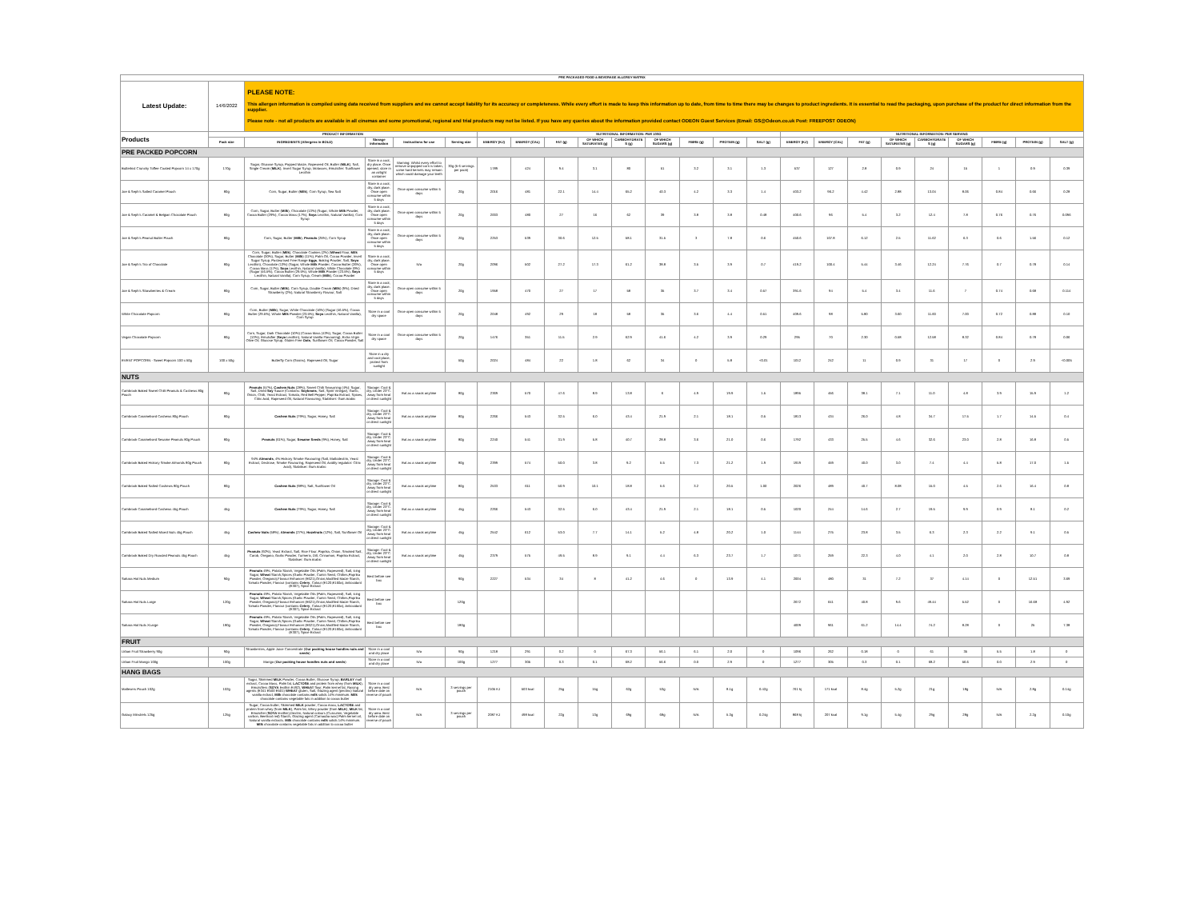| PRE PACKAGED FOOD & BEVERAGE ALLERGY MATRIX | | | | | | | | | | | | | | | | | | | | | | | |
| Latest Update: | 14/6/2022 | PLEASE NOTE: This allergen information is compiled using data received from suppliers and we cannot accept liability for its accuracy or completeness. While every effort is made to keep this information up to date, from time to time there may be changes to product ingredients. It is essential to read the packaging, upon purchase of the product for direct information from the supplier. Please note - not all products are available in all cinemas and some promotional, regional and trial products may not be listed. If you have any queries about the information provided contact ODEON Guest Services (Email: GS@Odeon.co.uk Post: FREEPOST ODEON) | | | | | | | | | | | | | | | | | | | | | |
| Products | PRODUCT INFORMATION | | | | | NUTRITIONAL INFORMATION- PER 100G | | | | | | | | | NUTRITIONAL INFORMATION- PER SERVING | | | | | | | | |
| | Pack size | INGREDIENTS (Allergens in BOLD) | Storage Information | Instructions for use | Serving size | ENERGY (KJ) | ENERGY (CAL) | FAT (g) | OF WHICH SATURATES (g) | CARBOHYDRATE S (g) | OF WHICH SUGARS (g) | FIBRE (g) | PROTEIN (g) | SALT (g) | ENERGY (KJ) | ENERGY (CAL) | FAT (g) | OF WHICH SATURATES (g) | CARBOHYDRATE S (g) | OF WHICH SUGARS (g) | FIBRE (g) | PROTEIN (g) | SALT (g) |
| PRE PACKED POPCORN | | | | | | | | | | | | | | | | | | | | | | | |
| Butterkist Crunchy Toffee Coated Popcorn 14 x 170g | 170g | Sugar, Glucose Syrup, Popped Maize, Rapeseed Oil, Butter ( MILK ), Salt, Single Cream ( MILK ), Invert Sugar Syrup, Molasses, Emulsifier: Sunflower Lecithin | Store in a cool, dry place. Once opened, store in an airtight container | Warning: Whilst every effort to remove unpopped corn is taken, some hard kernels may remain which could damage your teeth | 30g (5-6 servings per pack) | 1789 | 424 | 9.4 | 3.1 | 80 | 51 | 3.2 | 3.1 | 1.3 | 537 | 127 | 2.8 | 0.9 | 24 | 15 | 1 | 0.9 | 0.39 |
| Joe & Seph's Salted Caramel Pouch | 80g | Corn, Sugar, Butter ( Milk ), Corn Syrup, Sea Salt | Store in a cool, dry, dark place. Once open consume within 5 days | Once open consume within 5 days | 20g | 2016 | 481 | 22.1 | 14.4 | 65.2 | 40.3 | 4.2 | 3.3 | 1.4 | 403.2 | 96.2 | 4.42 | 2.88 | 13.04 | 8.06 | 0.84 | 0.66 | 0.28 |
| Joe & Seph's Caramel & Belgian Chocolate Pouch | 80g | Corn, Sugar, Butter ( Milk ), Chocolate (13%) (Sugar, Whole Milk Powder, Cocoa Butter (29%), Cocoa Mass (17%), Soya Lecithin, Natural Vanilla), Corn Syrup | Store in a cool, dry, dark place. Once open consume within 5 days | Once open consume within 5 days | 20g | 2003 | 480 | 27 | 16 | 62 | 39 | 3.8 | 3.8 | 0.48 | 400.6 | 96 | 5.4 | 3.2 | 12.4 | 7.8 | 0.76 | 0.76 | 0.096 |
| Joe & Seph's Peanut Butter Pouch | 80g | Corn, Sugar, Butter ( Milk ), Peanuts (25%), Corn Syrup | Store in a cool, dry, dark place. Once open consume within 5 days | Once open consume within 5 days | 20g | 2253 | 539 | 30.6 | 12.5 | 58.1 | 31.5 | 3 | 7.8 | 0.6 | 450.6 | 107.8 | 6.12 | 2.5 | 11.62 | 6.3 | 0.6 | 1.56 | 0.12 |
| Joe & Seph's Trio of Chocolate | 80g | Corn, Sugar, Butter ( Milk ), Chocolate Cookies (2%) ( Wheat Flour, Milk Chocolate (30%), Sugar, Butter ( Milk ) (11%), Palm Oil, Cocoa Powder, Invert Sugar Syrup, Pasteurised Free Range Eggs , Baking Powder, Salt, Soya Lecithin), Chocolate (13%) (Sugar, Whole Milk Powder, Cocoa Butter (26%), Cocoa Mass (17%), Soya Lecithin, Natural Vanilla), White Chocolate (9%) (Sugar (46.5%), Cocoa Butter (29.5%), Whole Milk Powder (23.5%), Soya Lecithin, Natural Vanilla), Corn Syrup, Cream ( Milk ), Cocoa Powder | Store in a cool, dry, dark place. Once open consume within 5 days | N/a | 20g | 2096 | 502 | 27.2 | 17.3 | 61.2 | 38.8 | 3.5 | 3.9 | 0.7 | 419.2 | 100.4 | 5.44 | 3.46 | 12.24 | 7.76 | 0.7 | 0.78 | 0.14 |
| Joe & Seph's Strawberries & Cream | 80g | Corn, Sugar, Butter ( Milk ), Corn Syrup, Double Cream ( Milk ) (9%), Dried Strawberry (2%), Natural Strawberry Flavour, Salt | Store in a cool, dry, dark place. Once open consume within 5 days | Once open consume within 5 days | 20g | 1958 | 470 | 27 | 17 | 58 | 35 | 3.7 | 3.4 | 0.57 | 391.6 | 94 | 5.4 | 3.4 | 11.6 | 7 | 0.74 | 0.68 | 0.114 |
| White Chocolate Popcorn | 80g | Corn, Butter ( Milk ), Sugar, White Chocolate (16%) (Sugar (46.5%), Cocoa Butter (29.5%), Whole Milk Powder (23.5%), Soya Lecithin, Natural Vanilla), Corn Syrup | Store in a cool dry space | Once open consume within 5 days | 20g | 2048 | 492 | 29 | 18 | 58 | 35 | 3.6 | 4.4 | 0.51 | 409.6 | 98 | 5.80 | 3.60 | 11.60 | 7.00 | 0.72 | 0.88 | 0.10 |
| Vegan Chocolate Popcorn | 80g | Corn, Sugar, Dark Chocolate (10%) (Cocoa Mass (43%), Sugar, Cocoa Butter (13%), Emulsifier ( Soya Lecithin), Natural Vanilla Flavouring), Extra Virgin Olive Oil, Glucose Syrup, Gluten Free Oats , Sunflower Oil, Cocoa Powder, Salt | Store in a cool dry space | Once open consume within 5 days | 20g | 1476 | 351 | 11.5 | 2.9 | 62.9 | 41.6 | 4.2 | 3.9 | 0.29 | 295 | 70 | 2.30 | 0.58 | 12.58 | 8.32 | 0.84 | 0.78 | 0.06 |
| EVENT POPCORN - Sweet Popcorn 100 x 50g | 100 x 50g | Butterfly Corn (Grains), Rapeseed Oil, Sugar | Store in a dry and cool place, protect from sunlight | | 50g | 2024 | 484 | 22 | 1.8 | 62 | 34 | 0 | 5.8 | <0.01 | 1012 | 242 | 11 | 0.9 | 31 | 17 | 0 | 2.9 | <0.005 |
| NUTS | | | | | | | | | | | | | | | | | | | | | | | |
| Cambrook Baked Sweet Chilli Peanuts & Cashews 80g Pouch | 80g | Peanuts (57%), Cashew Nuts (28%), Sweet Chilli Seasoning (4%): Sugar, Salt, Dried Soy Sauce (Contains: Soybeans , Salt, Spirit Vinegar), Garlic, Onion, Chilli, Yeast Extract, Tomato, Red Bell Pepper, Paprika Extract, Spices, Citric Acid, Rapeseed Oil, Natural Flavouring, Stabiliser: Gum Arabic | Storage: Cool & dry, Under 23°C. Away from heat or direct sunlight | Eat as a snack anytime | 80g | 2369 | 570 | 47.6 | 8.9 | 13.8 | 6 | 4.9 | 19.9 | 1.5 | 1895 | 456 | 38.1 | 7.1 | 11.0 | 4.8 | 3.9 | 15.9 | 1.2 |
| Cambrook Caramelised Cashews 80g Pouch | 80g | Cashew Nuts (79%), Sugar, Honey, Salt | Storage: Cool & dry, Under 23°C. Away from heat or direct sunlight | Eat as a snack anytime | 80g | 2266 | 543 | 32.5 | 6.0 | 43.4 | 21.9 | 2.1 | 18.1 | 0.5 | 1813 | 434 | 26.0 | 4.8 | 34.7 | 17.5 | 1.7 | 14.5 | 0.4 |
| Cambrook Caramelised Sesame Peanuts 80g Pouch | 80g | Peanuts (61%), Sugar, Sesame Seeds (9%), Honey, Salt | Storage: Cool & dry, Under 23°C. Away from heat or direct sunlight | Eat as a snack anytime | 80g | 2240 | 541 | 31.9 | 5.8 | 40.7 | 28.8 | 3.6 | 21.0 | 0.6 | 1792 | 433 | 25.5 | 4.6 | 32.6 | 23.0 | 2.8 | 16.8 | 0.5 |
| Cambrook Baked Hickory Smoke Almonds 80g Pouch | 80g | 94% Almonds , 4% Hickory Smoke Flavouring (Salt, Maltodextrin, Yeast Extract, Dextrose, Smoke Flavouring, Rapeseed Oil, Acidity regulator: Citric Acid), Stabiliser: Gum Arabic | Storage: Cool & dry, Under 23°C. Away from heat or direct sunlight | Eat as a snack anytime | 80g | 2399 | 574 | 50.0 | 3.8 | 9.2 | 5.5 | 7.3 | 21.2 | 1.9 | 1919 | 459 | 40.0 | 3.0 | 7.4 | 4.4 | 5.8 | 17.0 | 1.5 |
| Cambrook Baked Salted Cashews 80g Pouch | 80g | Cashew Nuts (98%), Salt, Sunflower Oil | Storage: Cool & dry, Under 23°C. Away from heat or direct sunlight | Eat as a snack anytime | 80g | 2533 | 611 | 50.9 | 10.1 | 18.8 | 5.6 | 3.2 | 20.5 | 1.00 | 2026 | 489 | 40.7 | 8.08 | 15.0 | 4.5 | 2.6 | 16.4 | 0.8 |
| Cambrook Caramelised Cashews 45g Pouch | 45g | Cashew Nuts (79%), Sugar, Honey, Salt | Storage: Cool & dry, Under 23°C. Away from heat or direct sunlight | Eat as a snack anytime | 45g | 2266 | 543 | 32.5 | 6.0 | 43.4 | 21.9 | 2.1 | 18.1 | 0.5 | 1020 | 244 | 14.6 | 2.7 | 19.5 | 9.9 | 0.9 | 8.1 | 0.2 |
| Cambrook Baked Salted Mixed Nuts 45g Pouch | 45g | Cashew Nuts (58%), Almonds (27%), Hazelnuts (12%), Salt, Sunflower Oil | Storage: Cool & dry, Under 23°C. Away from heat or direct sunlight | Eat as a snack anytime | 45g | 2542 | 612 | 53.0 | 7.7 | 14.1 | 5.2 | 4.8 | 20.2 | 1.0 | 1144 | 275 | 23.8 | 3.5 | 6.3 | 2.3 | 2.2 | 9.1 | 0.5 |
| Cambrook Baked Dry Roasted Peanuts 45g Pouch | 45g | Peanuts (92%), Yeast Extract, Salt, Rice Flour, Paprika, Onion, Smoked Salt, Carob, Oregano, Garlic Powder, Turmeric, Dill, Cinnamon, Paprika Extract, Stabiliser: Gum Arabic | Storage: Cool & dry, Under 23°C. Away from heat or direct sunlight | Eat as a snack anytime | 45g | 2379 | 575 | 49.5 | 8.9 | 9.1 | 4.4 | 6.3 | 23.7 | 1.7 | 1071 | 259 | 22.3 | 4.0 | 4.1 | 2.0 | 2.8 | 10.7 | 0.8 |
| Sahara Hot Nuts Medium | 90g | Peanuts 49%, Potato Starch, Vegetable Oils (Palm, Rapeseed), Salt, Icing Sugar, Wheat Starch,Spices (Garlic Powder, Cumin Seed, Chillies,Paprika Powder, Oregano),Flavour Enhancer (E621),Onion,Modified Maize Starch, Tomato Powder, Flavour (contains Celery , Colour (E120,E160a), Antioxidant (E307), Spice Extract | Best before see box | | 90g | 2227 | 534 | 34 | 8 | 41.2 | 4.6 | 0 | 13.9 | 4.1 | 2004 | 480 | 31 | 7.2 | 37 | 4.14 | 0 | 12.51 | 3.69 |
| Sahara Hot Nuts Large | 120g | Peanuts 49%, Potato Starch, Vegetable Oils (Palm, Rapeseed), Salt, Icing Sugar, Wheat Starch,Spices (Garlic Powder, Cumin Seed, Chillies,Paprika Powder, Oregano),Flavour Enhancer (E621),Onion,Modified Maize Starch, Tomato Powder, Flavour (contains Celery , Colour (E120,E160a), Antioxidant (E307), Spice Extract | Best before see box | | 120g | | | | | | | | | | 2672 | 641 | 40.8 | 9.6 | 49.44 | 5.52 | 0 | 16.68 | 4.92 |
| Sahara Hot Nuts XLarge | 180g | Peanuts 49%, Potato Starch, Vegetable Oils (Palm, Rapeseed), Salt, Icing Sugar, Wheat Starch,Spices (Garlic Powder, Cumin Seed, Chillies,Paprika Powder, Oregano),Flavour Enhancer (E621),Onion,Modified Maize Starch, Tomato Powder, Flavour (contains Celery , Colour (E120,E160a), Antioxidant (E307), Spice Extract | Best before see box | | 180g | | | | | | | | | | 4009 | 961 | 61.2 | 14.4 | 74.2 | 8.28 | 0 | 25 | 7.38 |
| FRUIT | | | | | | | | | | | | | | | | | | | | | | | |
| Urban Fruit Strawberry 90g | 90g | Strawberries, Apple Juice Concentrate ( Our packing house handles nuts and seeds ) | Store in a cool and dry place | N/a | 90g | 1218 | 291 | 0.2 | 0 | 67.3 | 56.1 | 6.1 | 2.0 | 0 | 1096 | 262 | 0.18 | 0 | 61 | 35 | 5.5 | 1.8 | 0 |
| Urban Fruit Mango 100g | 100g | Mango ( Our packing house handles nuts and seeds ) | Store in a cool and dry place | N/a | 100g | 1277 | 305 | 0.3 | 0.1 | 68.2 | 56.6 | 0.0 | 2.9 | 0 | 1277 | 305 | 0.3 | 0.1 | 68.2 | 56.6 | 0.0 | 2.9 | 0 |
| HANG BAGS | | | | | | | | | | | | | | | | | | | | | | | |
| Maltesers Pouch 102g | 102g | Sugar, Skimmed MILK Powder, Cocoa Butter, Glucose Syrup, BARLEY malt extract, Cocoa Mass, Palm fat, LACTOSE and protein from whey (from MILK ), Emulsifiers ( SOYA lecithin E492), WHEAT flour, Palm kernel fat, Raising agents (E341 E500 E501) WHEAT gluten, Salt, Glazing agent (pectins) Natural vanilla extract, Milk chocolate contains milk solids 14% minimum. Milk chocolate contains vegetable fats in addition to cocoa butter | Store in a cool dry area. Best before date on reverse of pouch | N/A | 3 servings per pouch | 2105 KJ | 503 kcal | 25g | 15g | 62g | 53g | N/A | 8.1g | 0.42g | 761 kj | 171 kcal | 8.4g | 5.2g | 21g | 18g | N/A | 2.8g | 0.14g |
| Galaxy Minstrels 125g | 125g | Sugar, Cocoa butter, Skimmed MILK powder, Cocoa mass, LACTOSE and protein from whey (from MILK ), Palm fat, Whey powder (from MILK ), MILK fat, Emulsifier ( SOYA lecithin),Dextrin, Natural colours (Curcumin, Vegetable carbon, Beetroot red) Starch, Glazing agent (Carnauba wax) Palm kernel oil, Natural vanilla extracts. Milk chocolate contains milk solids 14% minimum. Milk chocolate contains vegetable fats in addition to cocoa butter | Store in a cool dry area. Best before date on reverse of pouch | N/A | 3 servings per pouch | 2087 KJ | 498 kcal | 22g | 13g | 69g | 68g | N/A | 5.3g | 0.24g | 868 kj | 207 kcal | 9.1g | 5.4g | 29g | 28g | N/A | 2.2g | 0.10g |